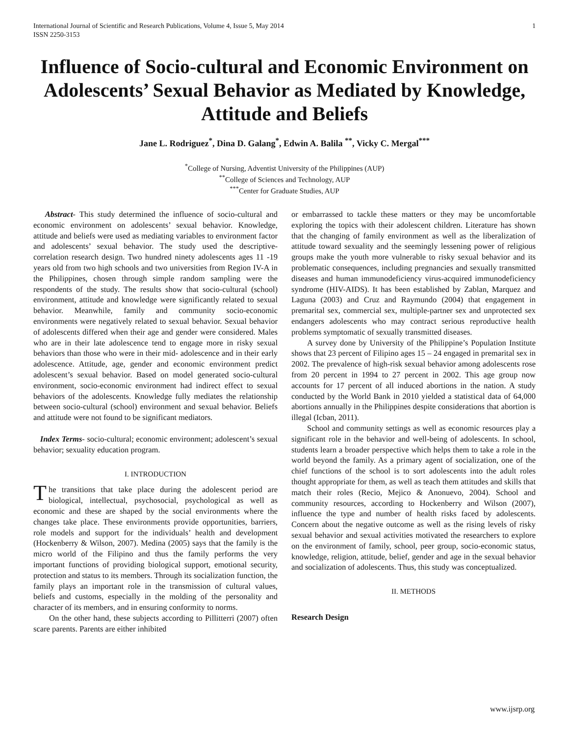International Journal of Scientific and Research Publications, Volume 4, Issue 5, May 2014
ISSN 2250-3153
1
Influence of Socio-cultural and Economic Environment on Adolescents’ Sexual Behavior as Mediated by Knowledge, Attitude and Beliefs
Jane L. Rodriguez<sup>*</sup>, Dina D. Galang<sup>*</sup>, Edwin A. Balila <sup>**</sup>, Vicky C. Mergal<sup>***</sup>
<sup>*</sup> College of Nursing, Adventist University of the Philippines (AUP)
<sup>**</sup> College of Sciences and Technology, AUP
<sup>***</sup> Center for Graduate Studies, AUP
Abstract- This study determined the influence of socio-cultural and economic environment on adolescents’ sexual behavior. Knowledge, attitude and beliefs were used as mediating variables to environment factor and adolescents’ sexual behavior. The study used the descriptive-correlation research design. Two hundred ninety adolescents ages 11 -19 years old from two high schools and two universities from Region IV-A in the Philippines, chosen through simple random sampling were the respondents of the study. The results show that socio-cultural (school) environment, attitude and knowledge were significantly related to sexual behavior. Meanwhile, family and community socio-economic environments were negatively related to sexual behavior. Sexual behavior of adolescents differed when their age and gender were considered. Males who are in their late adolescence tend to engage more in risky sexual behaviors than those who were in their mid- adolescence and in their early adolescence. Attitude, age, gender and economic environment predict adolescent’s sexual behavior. Based on model generated socio-cultural environment, socio-economic environment had indirect effect to sexual behaviors of the adolescents. Knowledge fully mediates the relationship between socio-cultural (school) environment and sexual behavior. Beliefs and attitude were not found to be significant mediators.
Index Terms- socio-cultural; economic environment; adolescent’s sexual behavior; sexuality education program.
I. INTRODUCTION
The transitions that take place during the adolescent period are biological, intellectual, psychosocial, psychological as well as economic and these are shaped by the social environments where the changes take place. These environments provide opportunities, barriers, role models and support for the individuals’ health and development (Hockenberry & Wilson, 2007). Medina (2005) says that the family is the micro world of the Filipino and thus the family performs the very important functions of providing biological support, emotional security, protection and status to its members. Through its socialization function, the family plays an important role in the transmission of cultural values, beliefs and customs, especially in the molding of the personality and character of its members, and in ensuring conformity to norms.
On the other hand, these subjects according to Pillitterri (2007) often scare parents. Parents are either inhibited
or embarrassed to tackle these matters or they may be uncomfortable exploring the topics with their adolescent children. Literature has shown that the changing of family environment as well as the liberalization of attitude toward sexuality and the seemingly lessening power of religious groups make the youth more vulnerable to risky sexual behavior and its problematic consequences, including pregnancies and sexually transmitted diseases and human immunodeficiency virus-acquired immunodeficiency syndrome (HIV-AIDS). It has been established by Zablan, Marquez and Laguna (2003) and Cruz and Raymundo (2004) that engagement in premarital sex, commercial sex, multiple-partner sex and unprotected sex endangers adolescents who may contract serious reproductive health problems symptomatic of sexually transmitted diseases.
A survey done by University of the Philippine’s Population Institute shows that 23 percent of Filipino ages 15 – 24 engaged in premarital sex in 2002. The prevalence of high-risk sexual behavior among adolescents rose from 20 percent in 1994 to 27 percent in 2002. This age group now accounts for 17 percent of all induced abortions in the nation. A study conducted by the World Bank in 2010 yielded a statistical data of 64,000 abortions annually in the Philippines despite considerations that abortion is illegal (Icban, 2011).
School and community settings as well as economic resources play a significant role in the behavior and well-being of adolescents. In school, students learn a broader perspective which helps them to take a role in the world beyond the family. As a primary agent of socialization, one of the chief functions of the school is to sort adolescents into the adult roles thought appropriate for them, as well as teach them attitudes and skills that match their roles (Recio, Mejico & Anonuevo, 2004). School and community resources, according to Hockenberry and Wilson (2007), influence the type and number of health risks faced by adolescents. Concern about the negative outcome as well as the rising levels of risky sexual behavior and sexual activities motivated the researchers to explore on the environment of family, school, peer group, socio-economic status, knowledge, religion, attitude, belief, gender and age in the sexual behavior and socialization of adolescents. Thus, this study was conceptualized.
II. METHODS
Research Design
www.ijsrp.org